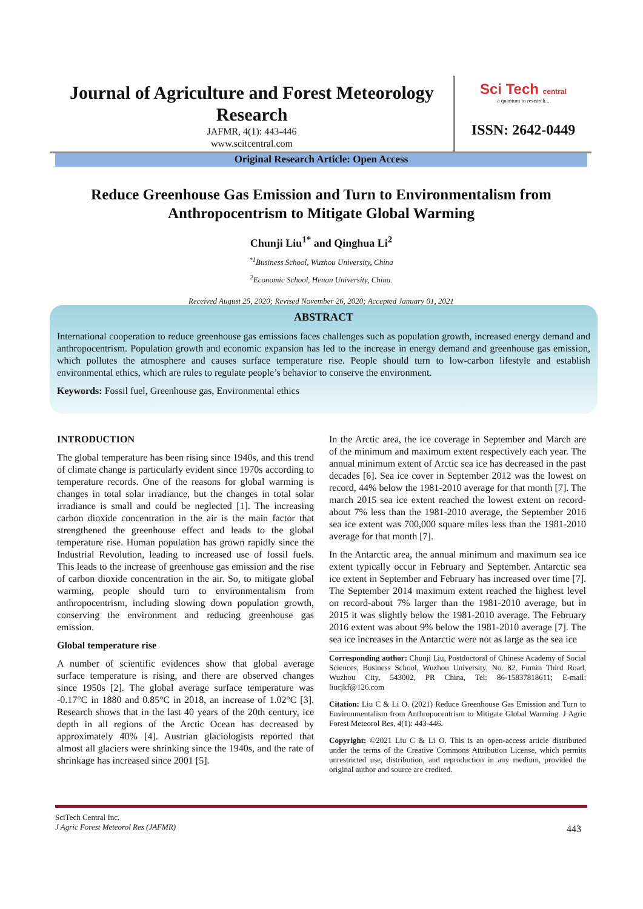Journal of Agriculture and Forest Meteorology Research
JAFMR, 4(1): 443-446
www.scitcentral.com
Sci Tech central
a quantum to research...
ISSN: 2642-0449
Original Research Article: Open Access
Reduce Greenhouse Gas Emission and Turn to Environmentalism from Anthropocentrism to Mitigate Global Warming
Chunji Liu<sup>1*</sup> and Qinghua Li<sup>2</sup>
<sup>*1</sup>Business School, Wuzhou University, China
<sup>2</sup> Economic School, Henan University, China.
Received August 25, 2020; Revised November 26, 2020; Accepted January 01, 2021
ABSTRACT
International cooperation to reduce greenhouse gas emissions faces challenges such as population growth, increased energy demand and anthropocentrism. Population growth and economic expansion has led to the increase in energy demand and greenhouse gas emission, which pollutes the atmosphere and causes surface temperature rise. People should turn to low-carbon lifestyle and establish environmental ethics, which are rules to regulate people’s behavior to conserve the environment.
Keywords: Fossil fuel, Greenhouse gas, Environmental ethics
INTRODUCTION
The global temperature has been rising since 1940s, and this trend of climate change is particularly evident since 1970s according to temperature records. One of the reasons for global warming is changes in total solar irradiance, but the changes in total solar irradiance is small and could be neglected [1]. The increasing carbon dioxide concentration in the air is the main factor that strengthened the greenhouse effect and leads to the global temperature rise. Human population has grown rapidly since the Industrial Revolution, leading to increased use of fossil fuels. This leads to the increase of greenhouse gas emission and the rise of carbon dioxide concentration in the air. So, to mitigate global warming, people should turn to environmentalism from anthropocentrism, including slowing down population growth, conserving the environment and reducing greenhouse gas emission.
Global temperature rise
A number of scientific evidences show that global average surface temperature is rising, and there are observed changes since 1950s [2]. The global average surface temperature was -0.17°C in 1880 and 0.85°C in 2018, an increase of 1.02°C [3]. Research shows that in the last 40 years of the 20th century, ice depth in all regions of the Arctic Ocean has decreased by approximately 40% [4]. Austrian glaciologists reported that almost all glaciers were shrinking since the 1940s, and the rate of shrinkage has increased since 2001 [5].
In the Arctic area, the ice coverage in September and March are of the minimum and maximum extent respectively each year. The annual minimum extent of Arctic sea ice has decreased in the past decades [6]. Sea ice cover in September 2012 was the lowest on record, 44% below the 1981-2010 average for that month [7]. The march 2015 sea ice extent reached the lowest extent on record-about 7% less than the 1981-2010 average, the September 2016 sea ice extent was 700,000 square miles less than the 1981-2010 average for that month [7].
In the Antarctic area, the annual minimum and maximum sea ice extent typically occur in February and September. Antarctic sea ice extent in September and February has increased over time [7]. The September 2014 maximum extent reached the highest level on record-about 7% larger than the 1981-2010 average, but in 2015 it was slightly below the 1981-2010 average. The February 2016 extent was about 9% below the 1981-2010 average [7]. The sea ice increases in the Antarctic were not as large as the sea ice
Corresponding author: Chunji Liu, Postdoctoral of Chinese Academy of Social Sciences, Business School, Wuzhou University, No. 82, Fumin Third Road, Wuzhou City, 543002, PR China, Tel: 86-15837818611; E-mail: liucjkf@126.com
Citation: Liu C & Li O. (2021) Reduce Greenhouse Gas Emission and Turn to Environmentalism from Anthropocentrism to Mitigate Global Warming. J Agric Forest Meteorol Res, 4(1): 443-446.
Copyright: ©2021 Liu C & Li O. This is an open-access article distributed under the terms of the Creative Commons Attribution License, which permits unrestricted use, distribution, and reproduction in any medium, provided the original author and source are credited.
SciTech Central Inc.
J Agric Forest Meteorol Res (JAFMR)
443